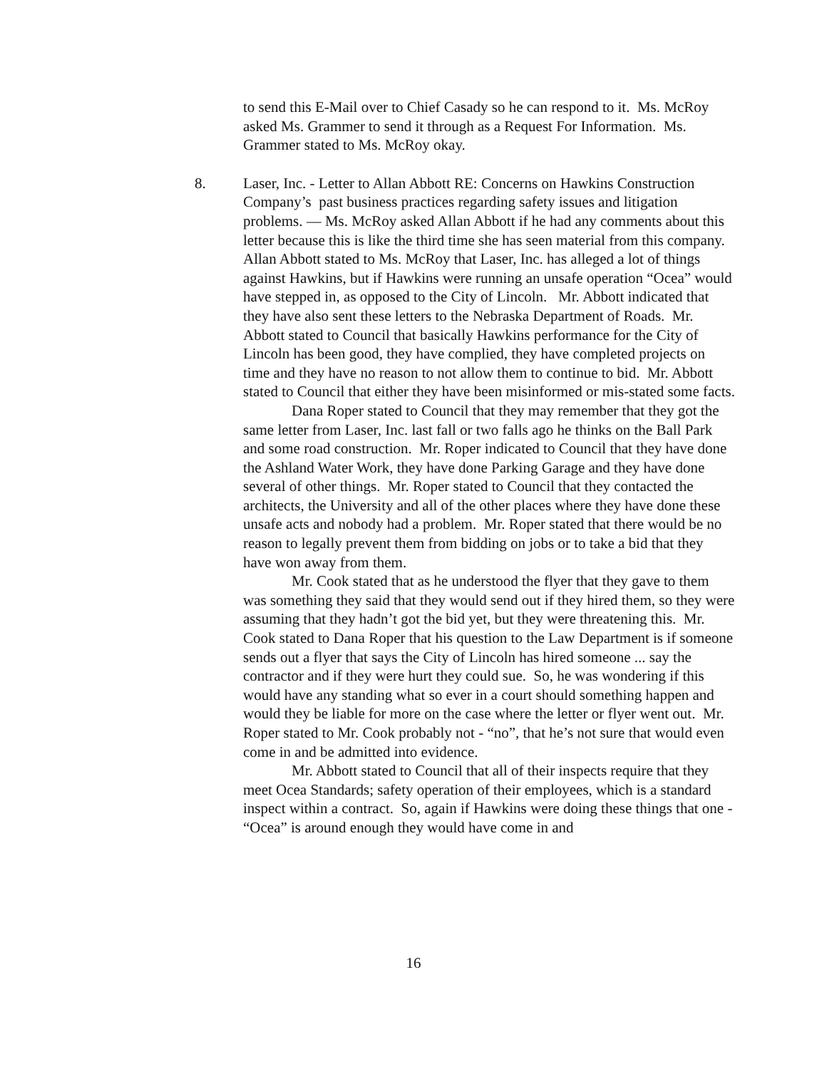to send this E-Mail over to Chief Casady so he can respond to it. Ms. McRoy asked Ms. Grammer to send it through as a Request For Information. Ms. Grammer stated to Ms. McRoy okay.
8. Laser, Inc. - Letter to Allan Abbott RE: Concerns on Hawkins Construction Company’s past business practices regarding safety issues and litigation problems. — Ms. McRoy asked Allan Abbott if he had any comments about this letter because this is like the third time she has seen material from this company. Allan Abbott stated to Ms. McRoy that Laser, Inc. has alleged a lot of things against Hawkins, but if Hawkins were running an unsafe operation “Ocea” would have stepped in, as opposed to the City of Lincoln. Mr. Abbott indicated that they have also sent these letters to the Nebraska Department of Roads. Mr. Abbott stated to Council that basically Hawkins performance for the City of Lincoln has been good, they have complied, they have completed projects on time and they have no reason to not allow them to continue to bid. Mr. Abbott stated to Council that either they have been misinformed or mis-stated some facts.
Dana Roper stated to Council that they may remember that they got the same letter from Laser, Inc. last fall or two falls ago he thinks on the Ball Park and some road construction. Mr. Roper indicated to Council that they have done the Ashland Water Work, they have done Parking Garage and they have done several of other things. Mr. Roper stated to Council that they contacted the architects, the University and all of the other places where they have done these unsafe acts and nobody had a problem. Mr. Roper stated that there would be no reason to legally prevent them from bidding on jobs or to take a bid that they have won away from them.
Mr. Cook stated that as he understood the flyer that they gave to them was something they said that they would send out if they hired them, so they were assuming that they hadn’t got the bid yet, but they were threatening this. Mr. Cook stated to Dana Roper that his question to the Law Department is if someone sends out a flyer that says the City of Lincoln has hired someone ... say the contractor and if they were hurt they could sue. So, he was wondering if this would have any standing what so ever in a court should something happen and would they be liable for more on the case where the letter or flyer went out. Mr. Roper stated to Mr. Cook probably not - “no”, that he’s not sure that would even come in and be admitted into evidence.
Mr. Abbott stated to Council that all of their inspects require that they meet Ocea Standards; safety operation of their employees, which is a standard inspect within a contract. So, again if Hawkins were doing these things that one - “Ocea” is around enough they would have come in and
16